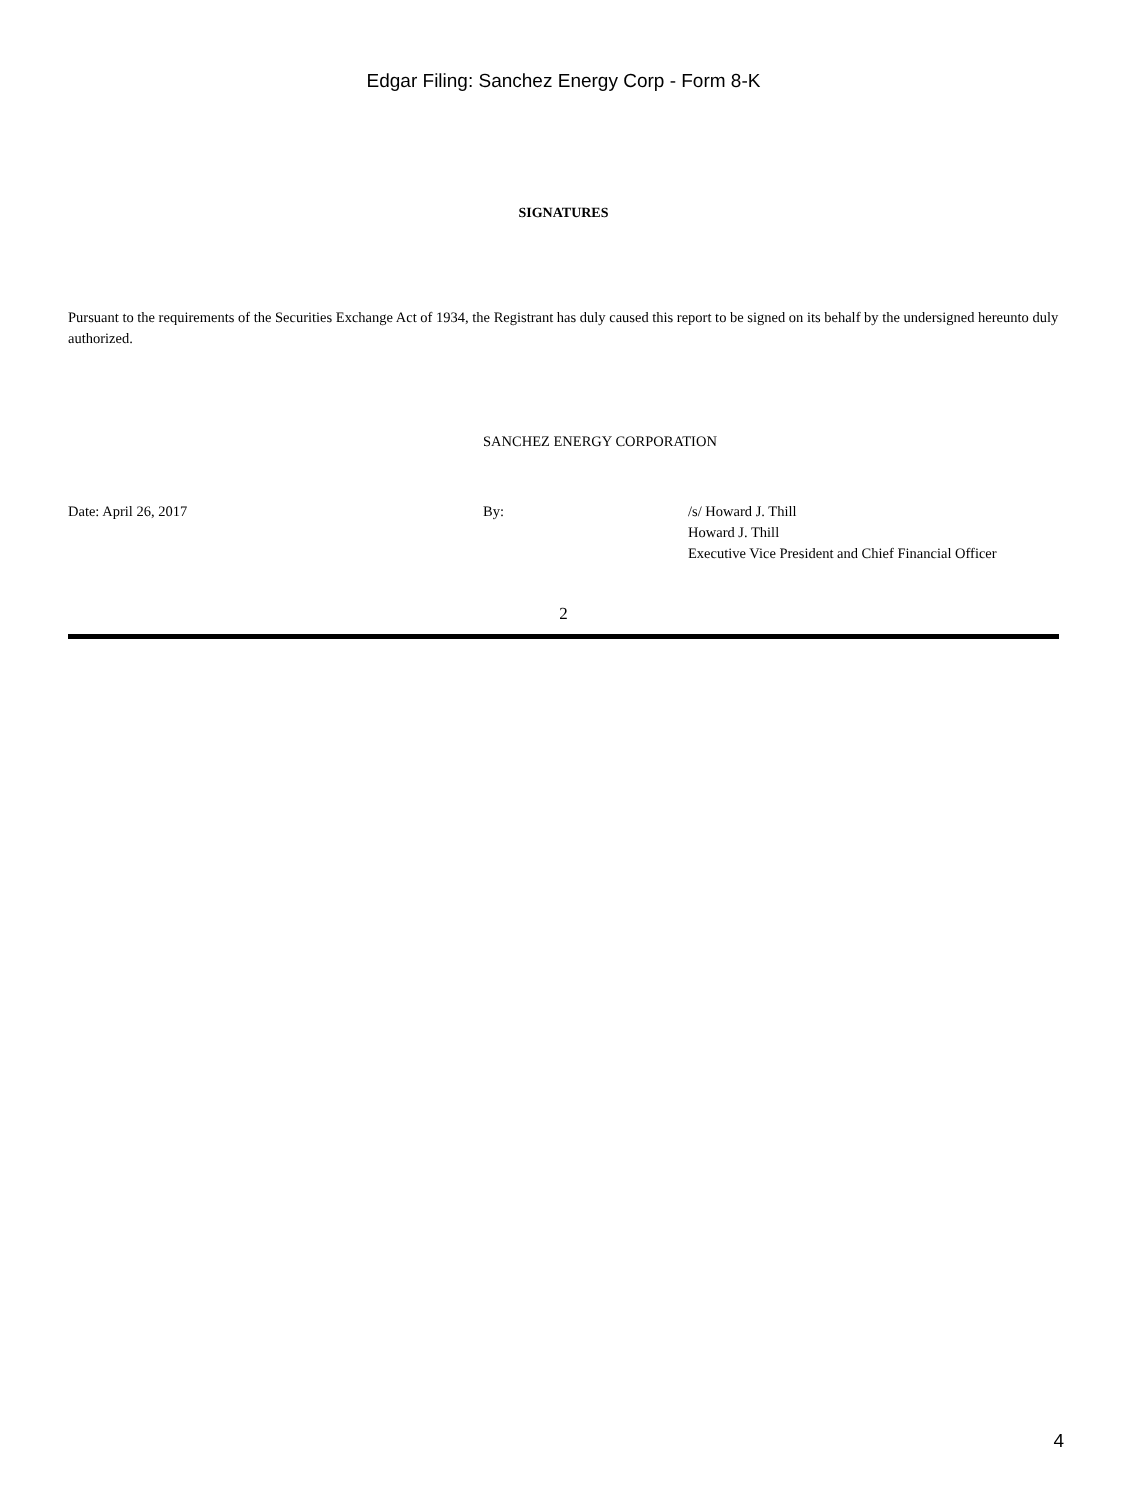Edgar Filing: Sanchez Energy Corp - Form 8-K
SIGNATURES
Pursuant to the requirements of the Securities Exchange Act of 1934, the Registrant has duly caused this report to be signed on its behalf by the undersigned hereunto duly authorized.
SANCHEZ ENERGY CORPORATION
Date: April 26, 2017 By: /s/ Howard J. Thill
Howard J. Thill
Executive Vice President and Chief Financial Officer
2
4